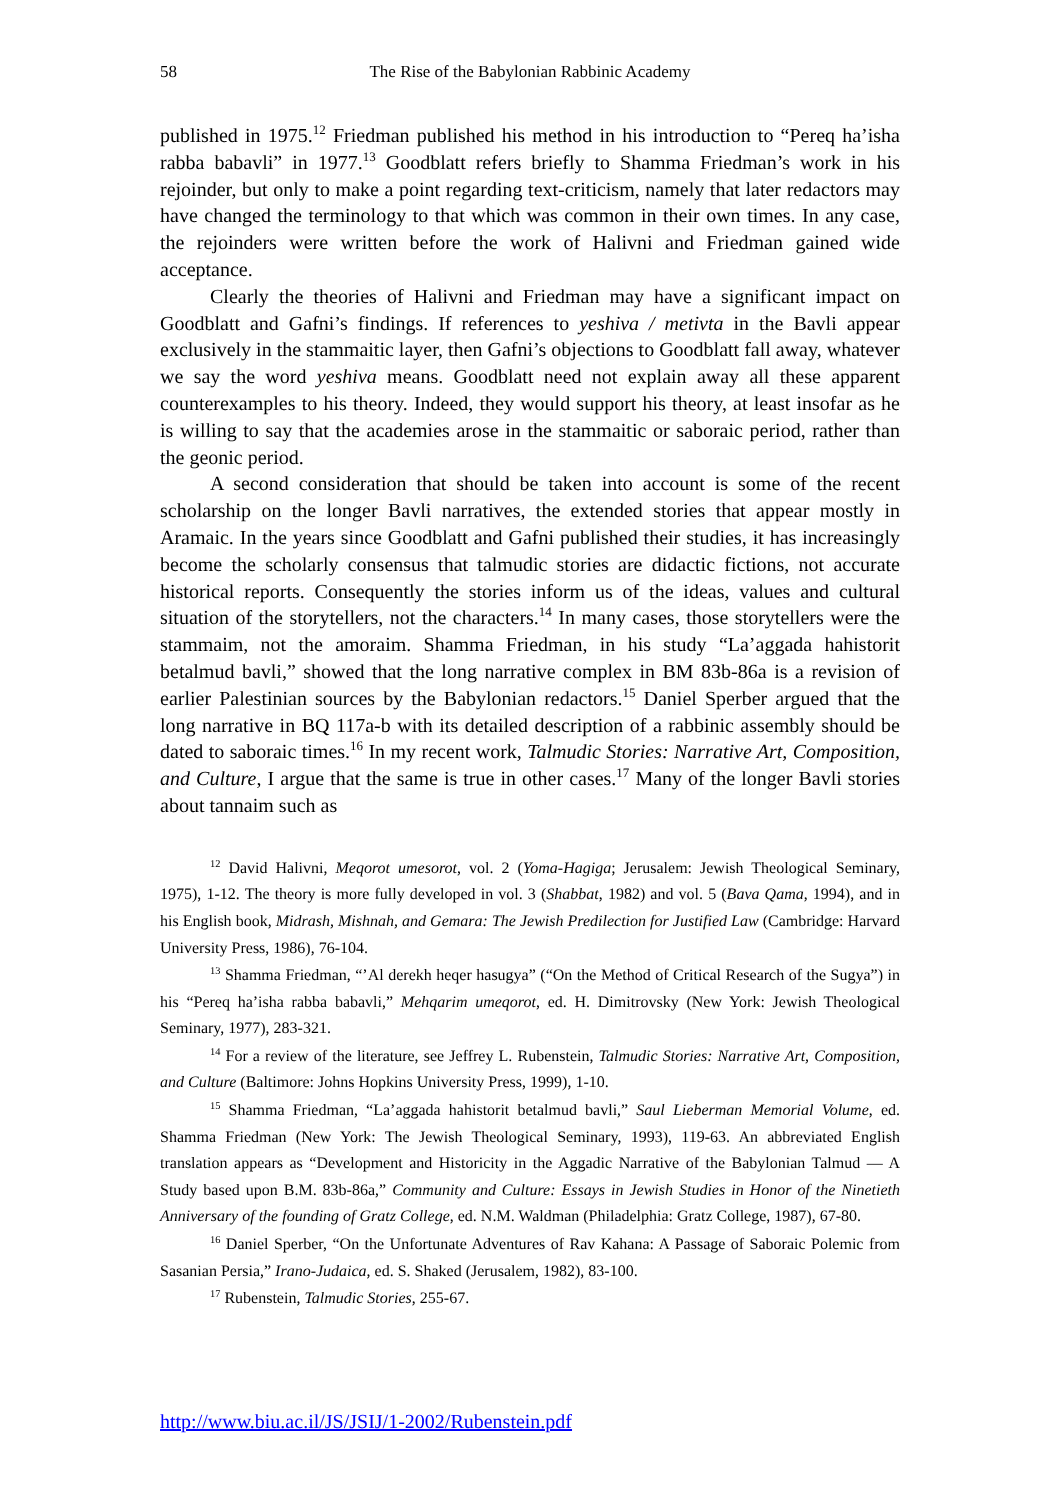58 The Rise of the Babylonian Rabbinic Academy
published in 1975.<sup>12</sup> Friedman published his method in his introduction to “Pereq ha’isha rabba babavli” in 1977.<sup>13</sup> Goodblatt refers briefly to Shamma Friedman’s work in his rejoinder, but only to make a point regarding text-criticism, namely that later redactors may have changed the terminology to that which was common in their own times. In any case, the rejoinders were written before the work of Halivni and Friedman gained wide acceptance.
Clearly the theories of Halivni and Friedman may have a significant impact on Goodblatt and Gafni’s findings. If references to yeshiva / metivta in the Bavli appear exclusively in the stammaitic layer, then Gafni’s objections to Goodblatt fall away, whatever we say the word yeshiva means. Goodblatt need not explain away all these apparent counterexamples to his theory. Indeed, they would support his theory, at least insofar as he is willing to say that the academies arose in the stammaitic or saboraic period, rather than the geonic period.
A second consideration that should be taken into account is some of the recent scholarship on the longer Bavli narratives, the extended stories that appear mostly in Aramaic. In the years since Goodblatt and Gafni published their studies, it has increasingly become the scholarly consensus that talmudic stories are didactic fictions, not accurate historical reports. Consequently the stories inform us of the ideas, values and cultural situation of the storytellers, not the characters.<sup>14</sup> In many cases, those storytellers were the stammaim, not the amoraim. Shamma Friedman, in his study “La’aggada hahistorit betalmud bavli,” showed that the long narrative complex in BM 83b-86a is a revision of earlier Palestinian sources by the Babylonian redactors.<sup>15</sup> Daniel Sperber argued that the long narrative in BQ 117a-b with its detailed description of a rabbinic assembly should be dated to saboraic times.<sup>16</sup> In my recent work, Talmudic Stories: Narrative Art, Composition, and Culture, I argue that the same is true in other cases.<sup>17</sup> Many of the longer Bavli stories about tannaim such as
<sup>12</sup> David Halivni, Meqorot umesorot, vol. 2 (Yoma-Hagiga; Jerusalem: Jewish Theological Seminary, 1975), 1-12. The theory is more fully developed in vol. 3 (Shabbat, 1982) and vol. 5 (Bava Qama, 1994), and in his English book, Midrash, Mishnah, and Gemara: The Jewish Predilection for Justified Law (Cambridge: Harvard University Press, 1986), 76-104.
<sup>13</sup> Shamma Friedman, “’Al derekh heqer hasugya” (“On the Method of Critical Research of the Sugya”) in his “Pereq ha’isha rabba babavli,” Mehqarim umeqorot, ed. H. Dimitrovsky (New York: Jewish Theological Seminary, 1977), 283-321.
<sup>14</sup> For a review of the literature, see Jeffrey L. Rubenstein, Talmudic Stories: Narrative Art, Composition, and Culture (Baltimore: Johns Hopkins University Press, 1999), 1-10.
<sup>15</sup> Shamma Friedman, “La’aggada hahistorit betalmud bavli,” Saul Lieberman Memorial Volume, ed. Shamma Friedman (New York: The Jewish Theological Seminary, 1993), 119-63. An abbreviated English translation appears as “Development and Historicity in the Aggadic Narrative of the Babylonian Talmud — A Study based upon B.M. 83b-86a,” Community and Culture: Essays in Jewish Studies in Honor of the Ninetieth Anniversary of the founding of Gratz College, ed. N.M. Waldman (Philadelphia: Gratz College, 1987), 67-80.
<sup>16</sup> Daniel Sperber, “On the Unfortunate Adventures of Rav Kahana: A Passage of Saboraic Polemic from Sasanian Persia,” Irano-Judaica, ed. S. Shaked (Jerusalem, 1982), 83-100.
<sup>17</sup> Rubenstein, Talmudic Stories, 255-67.
http://www.biu.ac.il/JS/JSIJ/1-2002/Rubenstein.pdf